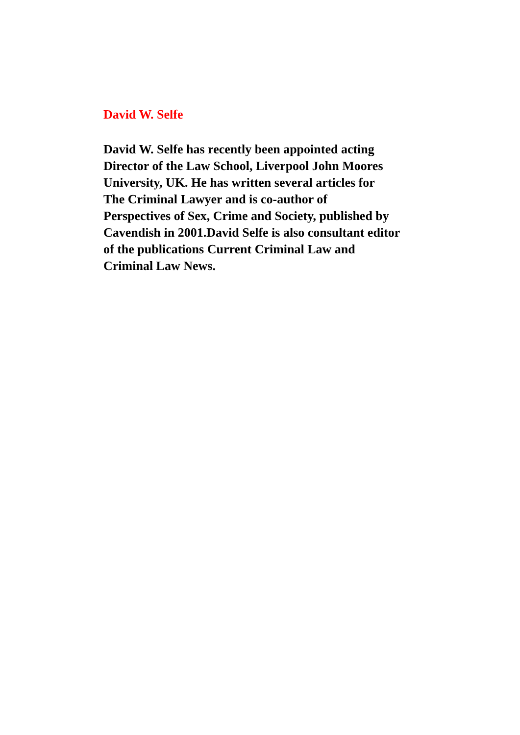David W. Selfe
David W. Selfe has recently been appointed acting
Director of the Law School, Liverpool John Moores
University, UK. He has written several articles for
The Criminal Lawyer and is co-author of
Perspectives of Sex, Crime and Society, published by
Cavendish in 2001.David Selfe is also consultant editor
of the publications Current Criminal Law and
Criminal Law News.